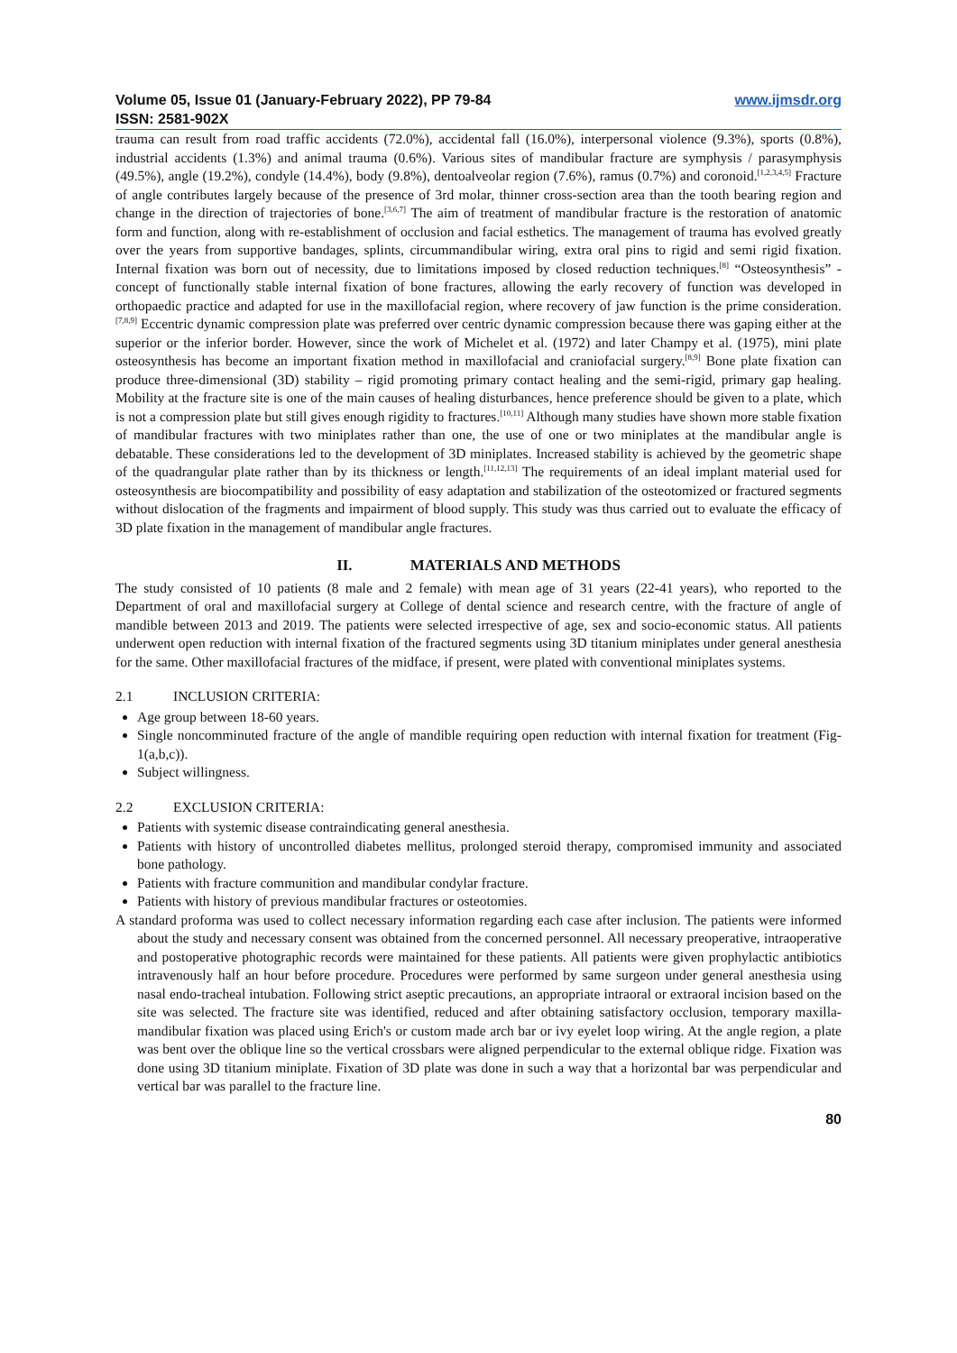Volume 05, Issue 01 (January-February 2022), PP 79-84 www.ijmsdr.org
ISSN: 2581-902X
trauma can result from road traffic accidents (72.0%), accidental fall (16.0%), interpersonal violence (9.3%), sports (0.8%), industrial accidents (1.3%) and animal trauma (0.6%). Various sites of mandibular fracture are symphysis / parasymphysis (49.5%), angle (19.2%), condyle (14.4%), body (9.8%), dentoalveolar region (7.6%), ramus (0.7%) and coronoid.<sup>[1,2,3,4,5]</sup> Fracture of angle contributes largely because of the presence of 3rd molar, thinner cross-section area than the tooth bearing region and change in the direction of trajectories of bone.<sup>[3,6,7]</sup> The aim of treatment of mandibular fracture is the restoration of anatomic form and function, along with re-establishment of occlusion and facial esthetics. The management of trauma has evolved greatly over the years from supportive bandages, splints, circummandibular wiring, extra oral pins to rigid and semi rigid fixation. Internal fixation was born out of necessity, due to limitations imposed by closed reduction techniques.<sup>[8]</sup> “Osteosynthesis” - concept of functionally stable internal fixation of bone fractures, allowing the early recovery of function was developed in orthopaedic practice and adapted for use in the maxillofacial region, where recovery of jaw function is the prime consideration.<sup>[7,8,9]</sup> Eccentric dynamic compression plate was preferred over centric dynamic compression because there was gaping either at the superior or the inferior border. However, since the work of Michelet et al. (1972) and later Champy et al. (1975), mini plate osteosynthesis has become an important fixation method in maxillofacial and craniofacial surgery.<sup>[8,9]</sup> Bone plate fixation can produce three-dimensional (3D) stability – rigid promoting primary contact healing and the semi-rigid, primary gap healing. Mobility at the fracture site is one of the main causes of healing disturbances, hence preference should be given to a plate, which is not a compression plate but still gives enough rigidity to fractures.<sup>[10,11]</sup> Although many studies have shown more stable fixation of mandibular fractures with two miniplates rather than one, the use of one or two miniplates at the mandibular angle is debatable. These considerations led to the development of 3D miniplates. Increased stability is achieved by the geometric shape of the quadrangular plate rather than by its thickness or length.<sup>[11,12,13]</sup> The requirements of an ideal implant material used for osteosynthesis are biocompatibility and possibility of easy adaptation and stabilization of the osteotomized or fractured segments without dislocation of the fragments and impairment of blood supply. This study was thus carried out to evaluate the efficacy of 3D plate fixation in the management of mandibular angle fractures.
II. MATERIALS AND METHODS
The study consisted of 10 patients (8 male and 2 female) with mean age of 31 years (22-41 years), who reported to the Department of oral and maxillofacial surgery at College of dental science and research centre, with the fracture of angle of mandible between 2013 and 2019. The patients were selected irrespective of age, sex and socio-economic status. All patients underwent open reduction with internal fixation of the fractured segments using 3D titanium miniplates under general anesthesia for the same. Other maxillofacial fractures of the midface, if present, were plated with conventional miniplates systems.
2.1 INCLUSION CRITERIA:
Age group between 18-60 years.
Single noncomminuted fracture of the angle of mandible requiring open reduction with internal fixation for treatment (Fig-1(a,b,c)).
Subject willingness.
2.2 EXCLUSION CRITERIA:
Patients with systemic disease contraindicating general anesthesia.
Patients with history of uncontrolled diabetes mellitus, prolonged steroid therapy, compromised immunity and associated bone pathology.
Patients with fracture communition and mandibular condylar fracture.
Patients with history of previous mandibular fractures or osteotomies.
A standard proforma was used to collect necessary information regarding each case after inclusion. The patients were informed about the study and necessary consent was obtained from the concerned personnel. All necessary preoperative, intraoperative and postoperative photographic records were maintained for these patients. All patients were given prophylactic antibiotics intravenously half an hour before procedure. Procedures were performed by same surgeon under general anesthesia using nasal endo-tracheal intubation. Following strict aseptic precautions, an appropriate intraoral or extraoral incision based on the site was selected. The fracture site was identified, reduced and after obtaining satisfactory occlusion, temporary maxilla-mandibular fixation was placed using Erich's or custom made arch bar or ivy eyelet loop wiring. At the angle region, a plate was bent over the oblique line so the vertical crossbars were aligned perpendicular to the external oblique ridge. Fixation was done using 3D titanium miniplate. Fixation of 3D plate was done in such a way that a horizontal bar was perpendicular and vertical bar was parallel to the fracture line.
80